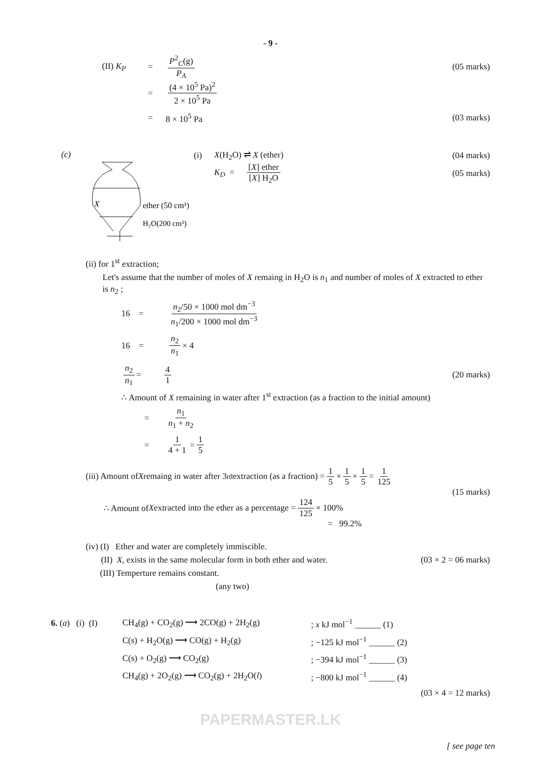- 9 -
(II) K<sub>P</sub> = P<sup>2</sup><sub>C</sub>(g) P<sub>A</sub> (05 marks)
= (4 × 10<sup>5</sup> Pa)<sup>2</sup> 2 × 10<sup>5</sup> Pa
= 8 × 10<sup>5</sup> Pa (03 marks)
(c)
X
ether (50 cm³)
H₂O(200 cm³)
(i) X(H<sub>2</sub>O) ⇌ X (ether) (04 marks)
K<sub>D</sub> = [X] ether [X] H<sub>2</sub>O (05 marks)
(ii) for 1<sup>st</sup> extraction;
Let's assume that the number of moles of X remaing in H<sub>2</sub>O is n<sub>1</sub> and number of moles of X extracted to ether is n<sub>2</sub> ;
16 = n<sub>2</sub>/50 × 1000 mol dm<sup>−3</sup> n<sub>1</sub>/200 × 1000 mol dm<sup>−3</sup>
16 = n<sub>2</sub> n<sub>1</sub> × 4
n<sub>2</sub> n<sub>1</sub> = 4 1 (20 marks)
∴ Amount of X remaining in water after 1<sup>st</sup> extraction (as a fraction to the initial amount)
= n<sub>1</sub> n<sub>1</sub> + n<sub>2</sub>
= 1 4 + 1 = 1 5
(iii) Amount of X remaing in water after 3<sup>rd</sup> extraction (as a fraction) = 1 5 × 1 5 × 1 5 = 1 125
(15 marks)
∴ Amount of X extracted into the ether as a percentage = 124 125 × 100%
= 99.2%
(iv) (I) Ether and water are completely immiscible.
(II) X, exists in the same molecular form in both ether and water. (03 × 2 = 06 marks)
(III) Temperture remains constant.
(any two)
6. (a) (i) (I) CH<sub>4</sub>(g) + CO<sub>2</sub>(g) ⟶ 2CO(g) + 2H<sub>2</sub>(g); x kJ mol<sup>−1</sup> ______ (1)
C(s) + H<sub>2</sub>O(g) ⟶ CO(g) + H<sub>2</sub>(g); −125 kJ mol<sup>−1</sup> ______ (2)
C(s) + O<sub>2</sub>(g) ⟶ CO<sub>2</sub>(g); −394 kJ mol<sup>−1</sup> ______ (3)
CH<sub>4</sub>(g) + 2O<sub>2</sub>(g) ⟶ CO<sub>2</sub>(g) + 2H<sub>2</sub>O(l); −800 kJ mol<sup>−1</sup> ______ (4)
(03 × 4 = 12 marks)
PAPERMASTER.LK
[ see page ten